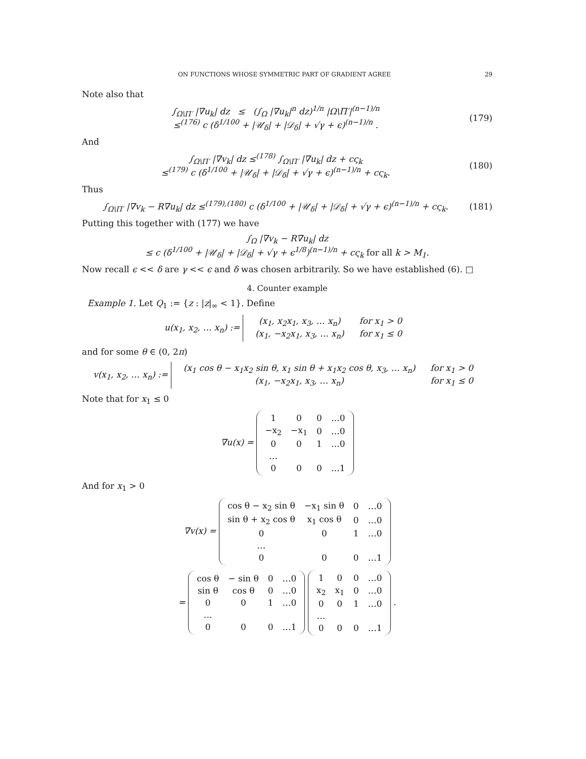ON FUNCTIONS WHOSE SYMMETRIC PART OF GRADIENT AGREE 29
Note also that
∫<sub>Ω\Π′</sub> |∇u<sub>k</sub>| dz ≤ (∫<sub>Ω</sub> |∇u<sub>k</sub>|<sup>n</sup> dz)<sup>1/n</sup> |Ω\Π′|<sup>(n−1)/n</sup>
≤<sup>(176)</sup> c (δ<sup>1/100</sup> + |𝒰<sub>δ</sub>| + |𝒟<sub>δ</sub>| + √γ + ϵ)<sup>(n−1)/n</sup> .
(179)
And
∫<sub>Ω\Π′</sub> |∇v<sub>k</sub>| dz ≤<sup>(178)</sup> ∫<sub>Ω\Π′</sub> |∇u<sub>k</sub>| dz + cς<sub>k</sub>
≤<sup>(179)</sup> c (δ<sup>1/100</sup> + |𝒰<sub>δ</sub>| + |𝒟<sub>δ</sub>| + √γ + ϵ)<sup>(n−1)/n</sup> + cς<sub>k</sub>.
(180)
Thus
∫<sub>Ω\Π′</sub> |∇v<sub>k</sub> − R∇u<sub>k</sub>| dz ≤<sup>(179),(180)</sup> c (δ<sup>1/100</sup> + |𝒰<sub>δ</sub>| + |𝒟<sub>δ</sub>| + √γ + ϵ)<sup>(n−1)/n</sup> + cς<sub>k</sub>.
(181)
Putting this together with (177) we have
∫<sub>Ω</sub> |∇v<sub>k</sub> − R∇u<sub>k</sub>| dz
≤ c (δ<sup>1/100</sup> + |𝒰<sub>δ</sub>| + |𝒟<sub>δ</sub>| + √γ + ϵ<sup>1/8</sup>)<sup>(n−1)/n</sup> + cς<sub>k</sub> for all k > M<sub>1</sub>.
Now recall ϵ << δ are γ << ϵ and δ was chosen arbitrarily. So we have established (6). □
4. Counter example
Example 1. Let Q<sub>1</sub> := {z : |z|<sub>∞</sub> < 1}. Define
u(x<sub>1</sub>, x<sub>2</sub>, … x<sub>n</sub>) :=
| (x<sub>1</sub>, x<sub>2</sub>x<sub>1</sub>, x<sub>3</sub>, … x<sub>n</sub>) | for x<sub>1</sub> > 0 |
| (x<sub>1</sub>, −x<sub>2</sub>x<sub>1</sub>, x<sub>3</sub>, … x<sub>n</sub>) | for x<sub>1</sub> ≤ 0 |
and for some θ ∈ (0, 2π)
v(x<sub>1</sub>, x<sub>2</sub>, … x<sub>n</sub>) :=
| (x<sub>1</sub> cos θ − x<sub>1</sub>x<sub>2</sub> sin θ, x<sub>1</sub> sin θ + x<sub>1</sub>x<sub>2</sub> cos θ, x<sub>3</sub>, … x<sub>n</sub>) | for x<sub>1</sub> > 0 |
| (x<sub>1</sub>, −x<sub>2</sub>x<sub>1</sub>, x<sub>3</sub>, … x<sub>n</sub>) | for x<sub>1</sub> ≤ 0 |
Note that for x<sub>1</sub> ≤ 0
∇u(x) =
| 1 | 0 | 0 | …0 |
| −x<sub>2</sub> | −x<sub>1</sub> | 0 | …0 |
| 0 | 0 | 1 | …0 |
| … | | | |
| 0 | 0 | 0 | …1 |
And for x<sub>1</sub> > 0
∇v(x) =
| cos θ − x<sub>2</sub> sin θ | −x<sub>1</sub> sin θ | 0 | …0 |
| sin θ + x<sub>2</sub> cos θ | x<sub>1</sub> cos θ | 0 | …0 |
| 0 | 0 | 1 | …0 |
| … | | | |
| 0 | 0 | 0 | …1 |
=
| cos θ | − sin θ | 0 | …0 |
| sin θ | cos θ | 0 | …0 |
| 0 | 0 | 1 | …0 |
| … | | | |
| 0 | 0 | 0 | …1 |
| 1 | 0 | 0 | …0 |
| x<sub>2</sub> | x<sub>1</sub> | 0 | …0 |
| 0 | 0 | 1 | …0 |
| … | | | |
| 0 | 0 | 0 | …1 |
.